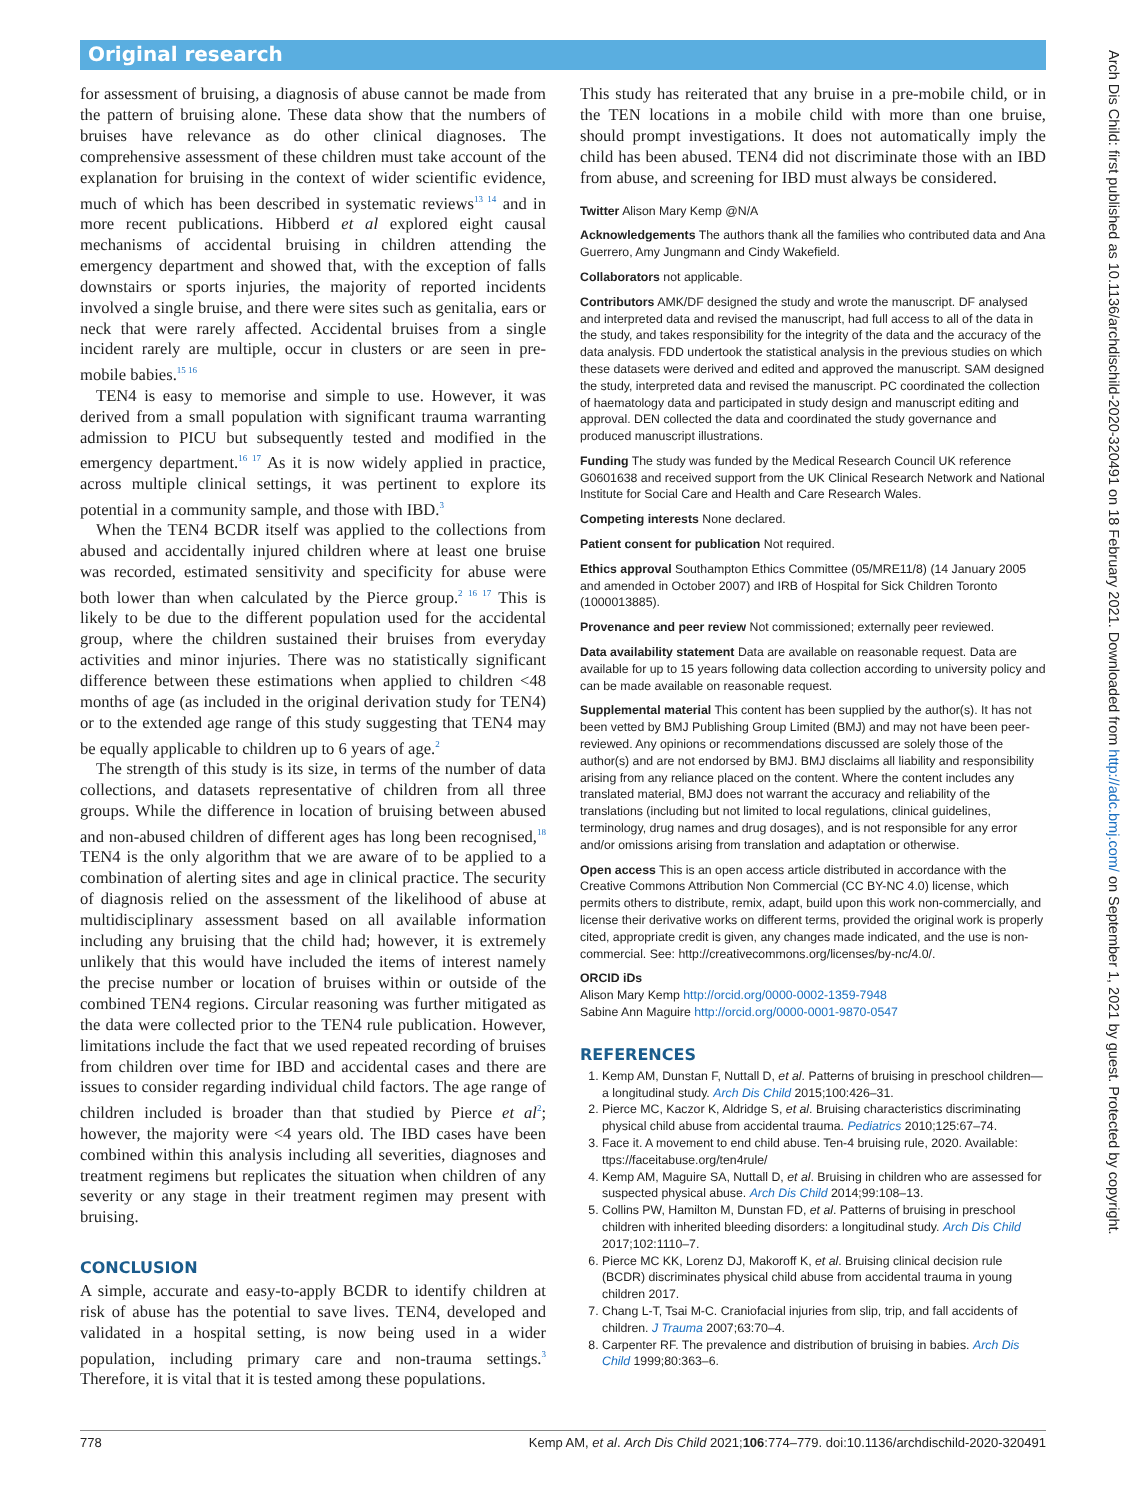Original research
for assessment of bruising, a diagnosis of abuse cannot be made from the pattern of bruising alone. These data show that the numbers of bruises have relevance as do other clinical diagnoses. The comprehensive assessment of these children must take account of the explanation for bruising in the context of wider scientific evidence, much of which has been described in systematic reviews<sup>13 14</sup> and in more recent publications. Hibberd et al explored eight causal mechanisms of accidental bruising in children attending the emergency department and showed that, with the exception of falls downstairs or sports injuries, the majority of reported incidents involved a single bruise, and there were sites such as genitalia, ears or neck that were rarely affected. Accidental bruises from a single incident rarely are multiple, occur in clusters or are seen in pre-mobile babies.<sup>15 16</sup>
TEN4 is easy to memorise and simple to use. However, it was derived from a small population with significant trauma warranting admission to PICU but subsequently tested and modified in the emergency department.<sup>16 17</sup> As it is now widely applied in practice, across multiple clinical settings, it was pertinent to explore its potential in a community sample, and those with IBD.<sup>3</sup>
When the TEN4 BCDR itself was applied to the collections from abused and accidentally injured children where at least one bruise was recorded, estimated sensitivity and specificity for abuse were both lower than when calculated by the Pierce group.<sup>2 16 17</sup> This is likely to be due to the different population used for the accidental group, where the children sustained their bruises from everyday activities and minor injuries. There was no statistically significant difference between these estimations when applied to children <48 months of age (as included in the original derivation study for TEN4) or to the extended age range of this study suggesting that TEN4 may be equally applicable to children up to 6 years of age.<sup>2</sup>
The strength of this study is its size, in terms of the number of data collections, and datasets representative of children from all three groups. While the difference in location of bruising between abused and non-abused children of different ages has long been recognised,<sup>18</sup> TEN4 is the only algorithm that we are aware of to be applied to a combination of alerting sites and age in clinical practice. The security of diagnosis relied on the assessment of the likelihood of abuse at multidisciplinary assessment based on all available information including any bruising that the child had; however, it is extremely unlikely that this would have included the items of interest namely the precise number or location of bruises within or outside of the combined TEN4 regions. Circular reasoning was further mitigated as the data were collected prior to the TEN4 rule publication. However, limitations include the fact that we used repeated recording of bruises from children over time for IBD and accidental cases and there are issues to consider regarding individual child factors. The age range of children included is broader than that studied by Pierce et al<sup>2</sup>; however, the majority were <4 years old. The IBD cases have been combined within this analysis including all severities, diagnoses and treatment regimens but replicates the situation when children of any severity or any stage in their treatment regimen may present with bruising.
CONCLUSION
A simple, accurate and easy-to-apply BCDR to identify children at risk of abuse has the potential to save lives. TEN4, developed and validated in a hospital setting, is now being used in a wider population, including primary care and non-trauma settings.<sup>3</sup> Therefore, it is vital that it is tested among these populations.
This study has reiterated that any bruise in a pre-mobile child, or in the TEN locations in a mobile child with more than one bruise, should prompt investigations. It does not automatically imply the child has been abused. TEN4 did not discriminate those with an IBD from abuse, and screening for IBD must always be considered.
Twitter Alison Mary Kemp @N/A
Acknowledgements The authors thank all the families who contributed data and Ana Guerrero, Amy Jungmann and Cindy Wakefield.
Collaborators not applicable.
Contributors AMK/DF designed the study and wrote the manuscript. DF analysed and interpreted data and revised the manuscript, had full access to all of the data in the study, and takes responsibility for the integrity of the data and the accuracy of the data analysis. FDD undertook the statistical analysis in the previous studies on which these datasets were derived and edited and approved the manuscript. SAM designed the study, interpreted data and revised the manuscript. PC coordinated the collection of haematology data and participated in study design and manuscript editing and approval. DEN collected the data and coordinated the study governance and produced manuscript illustrations.
Funding The study was funded by the Medical Research Council UK reference G0601638 and received support from the UK Clinical Research Network and National Institute for Social Care and Health and Care Research Wales.
Competing interests None declared.
Patient consent for publication Not required.
Ethics approval Southampton Ethics Committee (05/MRE11/8) (14 January 2005 and amended in October 2007) and IRB of Hospital for Sick Children Toronto (1000013885).
Provenance and peer review Not commissioned; externally peer reviewed.
Data availability statement Data are available on reasonable request. Data are available for up to 15 years following data collection according to university policy and can be made available on reasonable request.
Supplemental material This content has been supplied by the author(s). It has not been vetted by BMJ Publishing Group Limited (BMJ) and may not have been peer-reviewed. Any opinions or recommendations discussed are solely those of the author(s) and are not endorsed by BMJ. BMJ disclaims all liability and responsibility arising from any reliance placed on the content. Where the content includes any translated material, BMJ does not warrant the accuracy and reliability of the translations (including but not limited to local regulations, clinical guidelines, terminology, drug names and drug dosages), and is not responsible for any error and/or omissions arising from translation and adaptation or otherwise.
Open access This is an open access article distributed in accordance with the Creative Commons Attribution Non Commercial (CC BY-NC 4.0) license, which permits others to distribute, remix, adapt, build upon this work non-commercially, and license their derivative works on different terms, provided the original work is properly cited, appropriate credit is given, any changes made indicated, and the use is non-commercial. See: http://creativecommons.org/licenses/by-nc/4.0/.
ORCID iDs
Alison Mary Kemp http://orcid.org/0000-0002-1359-7948
Sabine Ann Maguire http://orcid.org/0000-0001-9870-0547
REFERENCES
1. Kemp AM, Dunstan F, Nuttall D, et al. Patterns of bruising in preschool children—a longitudinal study. Arch Dis Child 2015;100:426–31.
2. Pierce MC, Kaczor K, Aldridge S, et al. Bruising characteristics discriminating physical child abuse from accidental trauma. Pediatrics 2010;125:67–74.
3. Face it. A movement to end child abuse. Ten-4 bruising rule, 2020. Available: ttps://faceitabuse.org/ten4rule/
4. Kemp AM, Maguire SA, Nuttall D, et al. Bruising in children who are assessed for suspected physical abuse. Arch Dis Child 2014;99:108–13.
5. Collins PW, Hamilton M, Dunstan FD, et al. Patterns of bruising in preschool children with inherited bleeding disorders: a longitudinal study. Arch Dis Child 2017;102:1110–7.
6. Pierce MC KK, Lorenz DJ, Makoroff K, et al. Bruising clinical decision rule (BCDR) discriminates physical child abuse from accidental trauma in young children 2017.
7. Chang L-T, Tsai M-C. Craniofacial injuries from slip, trip, and fall accidents of children. J Trauma 2007;63:70–4.
8. Carpenter RF. The prevalence and distribution of bruising in babies. Arch Dis Child 1999;80:363–6.
778 Kemp AM, et al. Arch Dis Child 2021;106:774–779. doi:10.1136/archdischild-2020-320491
Arch Dis Child: first published as 10.1136/archdischild-2020-320491 on 18 February 2021. Downloaded from http://adc.bmj.com/ on September 1, 2021 by guest. Protected by copyright.